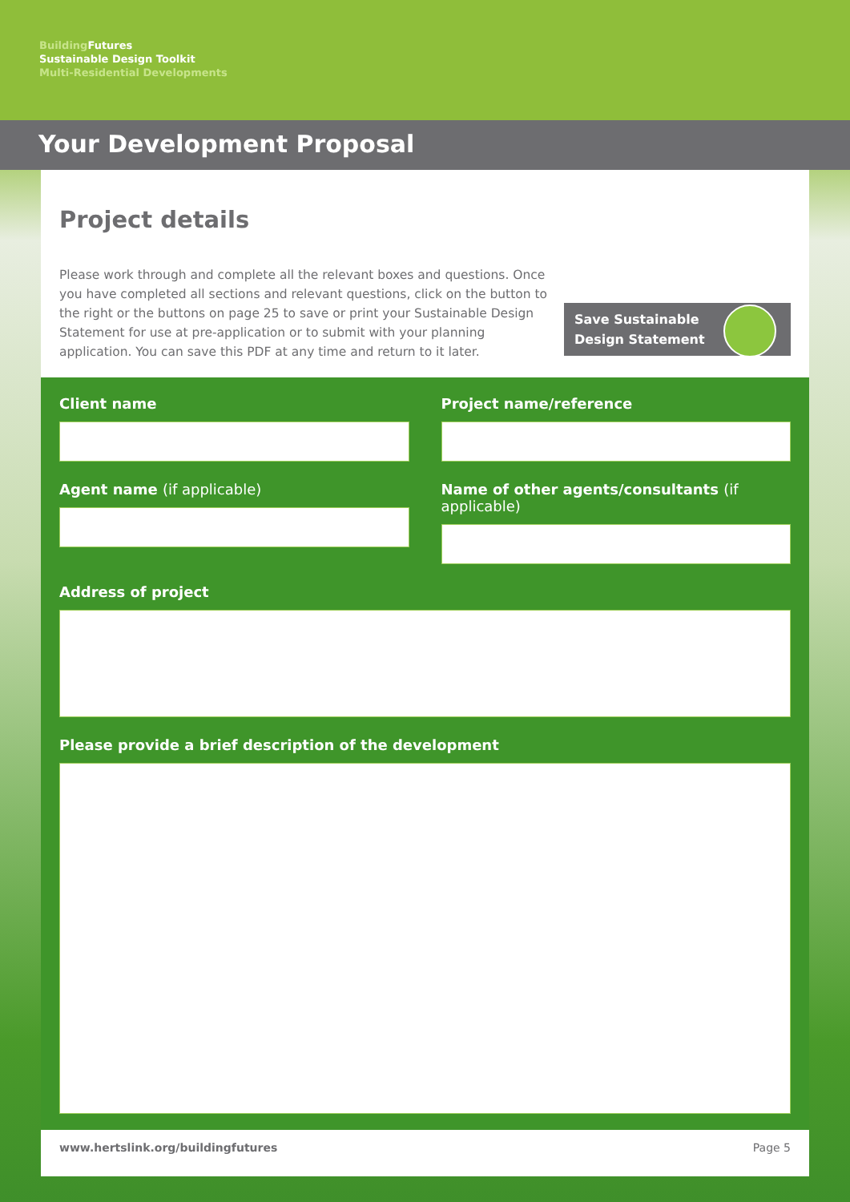Building Futures
Sustainable Design Toolkit
Multi-Residential Developments
Your Development Proposal
Project details
Please work through and complete all the relevant boxes and questions. Once you have completed all sections and relevant questions, click on the button to the right or the buttons on page 25 to save or print your Sustainable Design Statement for use at pre-application or to submit with your planning application. You can save this PDF at any time and return to it later.
Save Sustainable
Design Statement
Client name Project name/reference
Agent name (if applicable) Name of other agents/consultants (if applicable)
Address of project
Please provide a brief description of the development
www.hertslink.org/buildingfutures Page 5